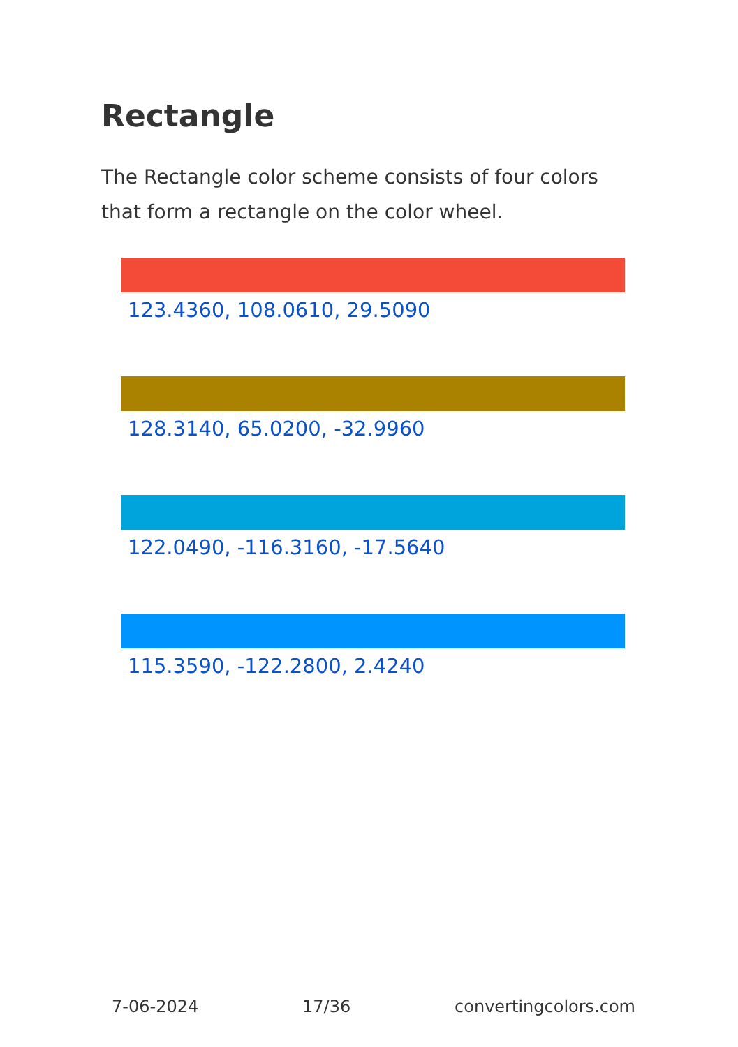Rectangle
The Rectangle color scheme consists of four colors that form a rectangle on the color wheel.
123.4360, 108.0610, 29.5090
128.3140, 65.0200, -32.9960
122.0490, -116.3160, -17.5640
115.3590, -122.2800, 2.4240
7-06-2024 17/36 convertingcolors.com